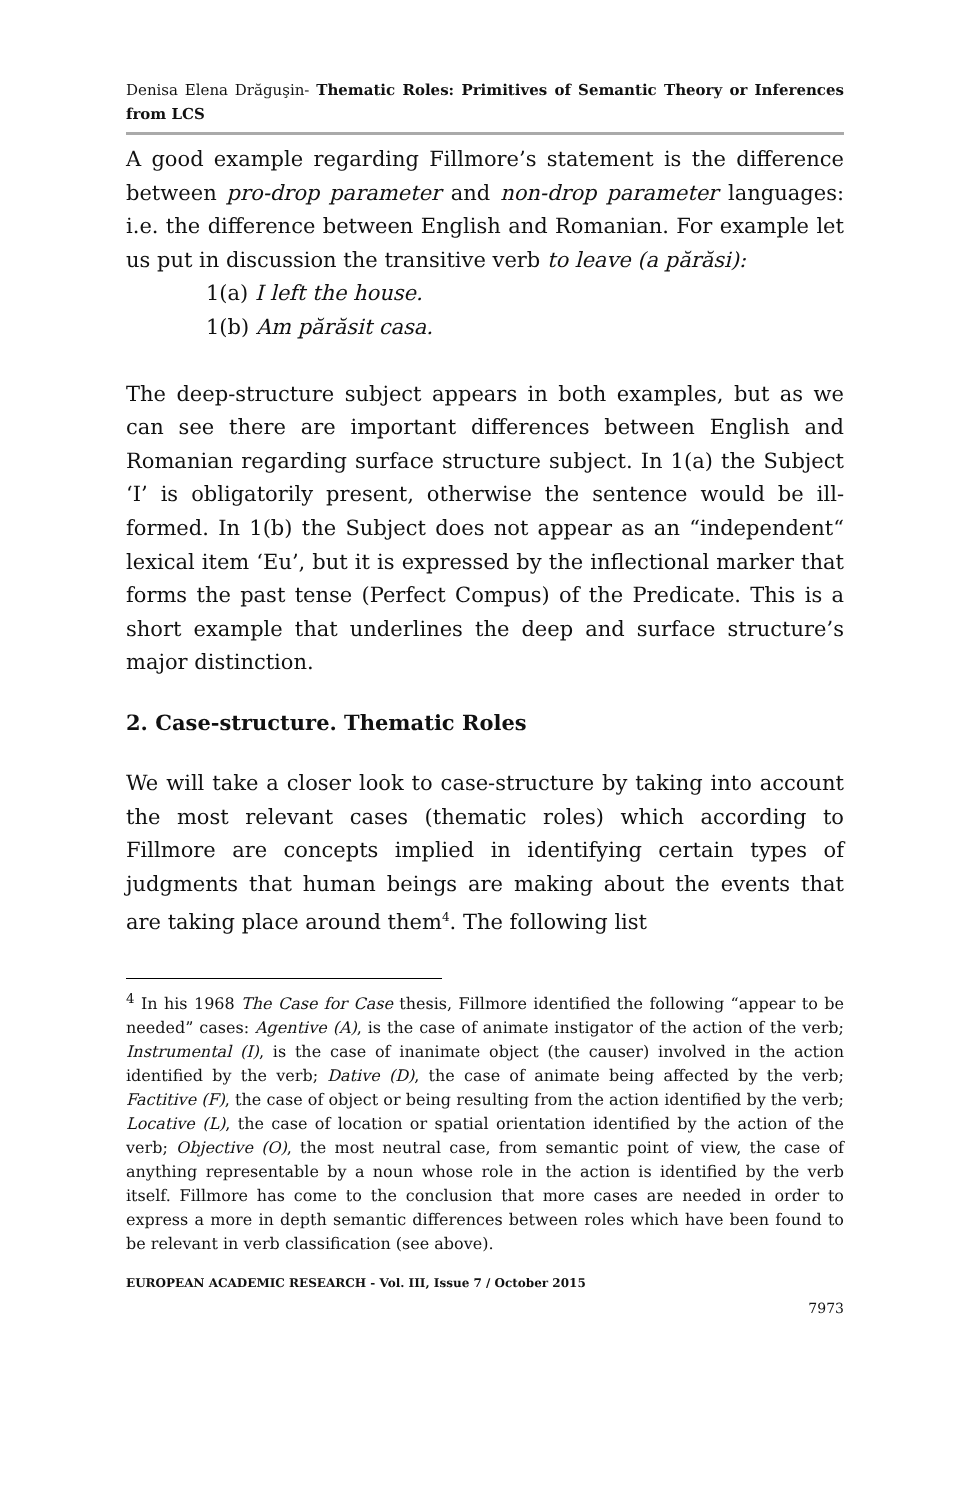Denisa Elena Drăguşin- Thematic Roles: Primitives of Semantic Theory or Inferences from LCS
A good example regarding Fillmore’s statement is the difference between pro-drop parameter and non-drop parameter languages: i.e. the difference between English and Romanian. For example let us put in discussion the transitive verb to leave (a părăsi):
1(a) I left the house.
1(b) Am părăsit casa.
The deep-structure subject appears in both examples, but as we can see there are important differences between English and Romanian regarding surface structure subject. In 1(a) the Subject ‘I’ is obligatorily present, otherwise the sentence would be ill-formed. In 1(b) the Subject does not appear as an “independent“ lexical item ‘Eu’, but it is expressed by the inflectional marker that forms the past tense (Perfect Compus) of the Predicate. This is a short example that underlines the deep and surface structure’s major distinction.
2. Case-structure. Thematic Roles
We will take a closer look to case-structure by taking into account the most relevant cases (thematic roles) which according to Fillmore are concepts implied in identifying certain types of judgments that human beings are making about the events that are taking place around them<sup>4</sup>. The following list
<sup>4</sup> In his 1968 The Case for Case thesis, Fillmore identified the following “appear to be needed” cases: Agentive (A), is the case of animate instigator of the action of the verb; Instrumental (I), is the case of inanimate object (the causer) involved in the action identified by the verb; Dative (D), the case of animate being affected by the verb; Factitive (F), the case of object or being resulting from the action identified by the verb; Locative (L), the case of location or spatial orientation identified by the action of the verb; Objective (O), the most neutral case, from semantic point of view, the case of anything representable by a noun whose role in the action is identified by the verb itself. Fillmore has come to the conclusion that more cases are needed in order to express a more in depth semantic differences between roles which have been found to be relevant in verb classification (see above).
EUROPEAN ACADEMIC RESEARCH - Vol. III, Issue 7 / October 2015
7973